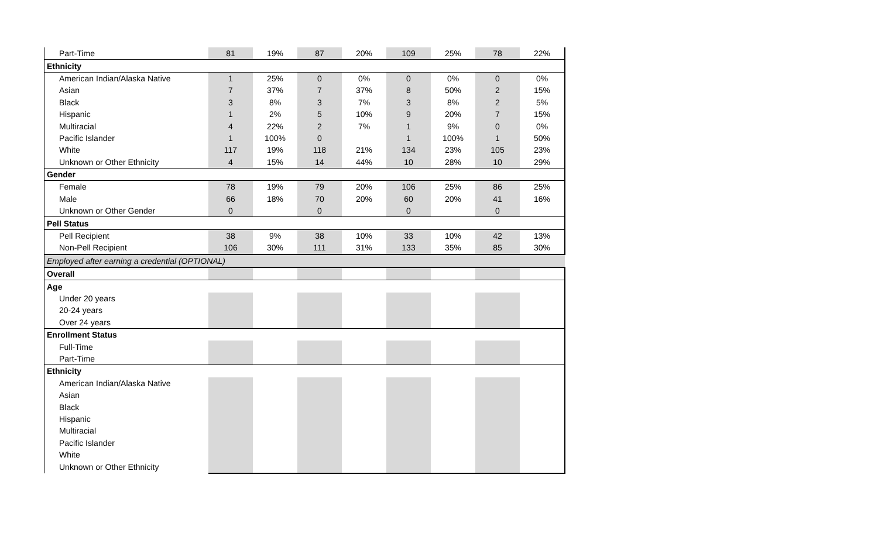| Part-Time | 81 | 19% | 87 | 20% | 109 | 25% | 78 | 22% |
| Ethnicity | | | | | | | | |
| American Indian/Alaska Native | 1 | 25% | 0 | 0% | 0 | 0% | 0 | 0% |
| Asian | 7 | 37% | 7 | 37% | 8 | 50% | 2 | 15% |
| Black | 3 | 8% | 3 | 7% | 3 | 8% | 2 | 5% |
| Hispanic | 1 | 2% | 5 | 10% | 9 | 20% | 7 | 15% |
| Multiracial | 4 | 22% | 2 | 7% | 1 | 9% | 0 | 0% |
| Pacific Islander | 1 | 100% | 0 | | 1 | 100% | 1 | 50% |
| White | 117 | 19% | 118 | 21% | 134 | 23% | 105 | 23% |
| Unknown or Other Ethnicity | 4 | 15% | 14 | 44% | 10 | 28% | 10 | 29% |
| Gender | | | | | | | | |
| Female | 78 | 19% | 79 | 20% | 106 | 25% | 86 | 25% |
| Male | 66 | 18% | 70 | 20% | 60 | 20% | 41 | 16% |
| Unknown or Other Gender | 0 | | 0 | | 0 | | 0 | |
| Pell Status | | | | | | | | |
| Pell Recipient | 38 | 9% | 38 | 10% | 33 | 10% | 42 | 13% |
| Non-Pell Recipient | 106 | 30% | 111 | 31% | 133 | 35% | 85 | 30% |
| Employed after earning a credential (OPTIONAL) | | | | | | | | |
| Overall | | | | | | | | |
| Age | | | | | | | | |
| Under 20 years | | | | | | | | |
| 20-24 years | | | | | | | | |
| Over 24 years | | | | | | | | |
| Enrollment Status | | | | | | | | |
| Full-Time | | | | | | | | |
| Part-Time | | | | | | | | |
| Ethnicity | | | | | | | | |
| American Indian/Alaska Native | | | | | | | | |
| Asian | | | | | | | | |
| Black | | | | | | | | |
| Hispanic | | | | | | | | |
| Multiracial | | | | | | | | |
| Pacific Islander | | | | | | | | |
| White | | | | | | | | |
| Unknown or Other Ethnicity | | | | | | | | |